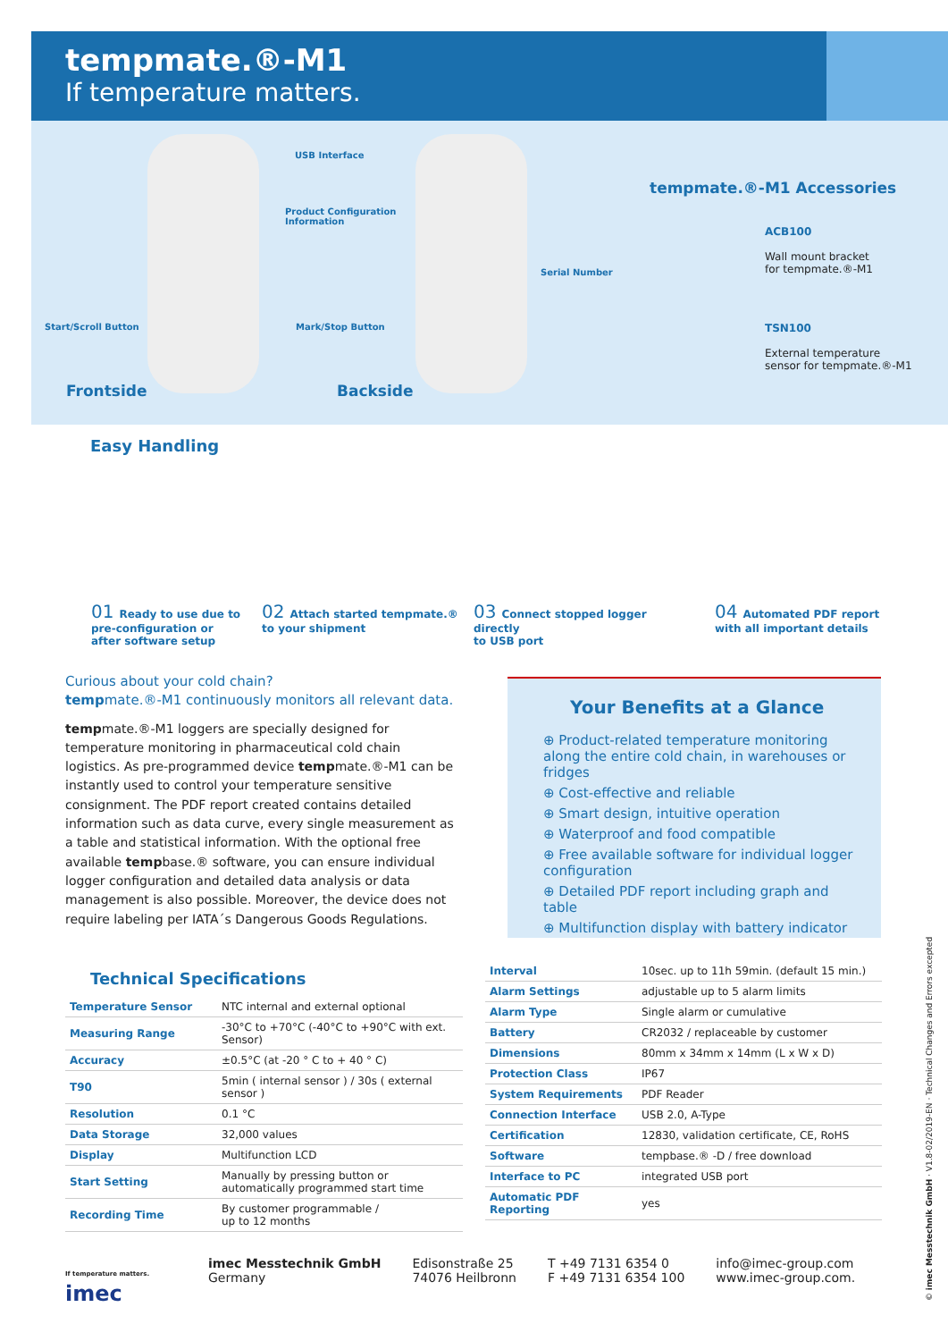tempmate.®-M1
If temperature matters.
USB Interface
Product Configuration
Information
Serial Number
Start/Scroll Button Mark/Stop Button
Frontside Backside
tempmate.®-M1 Accessories
ACB100
Wall mount bracket
for tempmate.®-M1
TSN100
External temperature
sensor for tempmate.®-M1
Easy Handling
01 Ready to use due to
pre-configuration or
after software setup
02 Attach started tempmate.®
to your shipment
03 Connect stopped logger directly
to USB port
04 Automated PDF report
with all important details
Curious about your cold chain?
tempmate.®-M1 continuously monitors all relevant data.
tempmate.®-M1 loggers are specially designed for temperature monitoring in pharmaceutical cold chain logistics. As pre-programmed device tempmate.®-M1 can be instantly used to control your temperature sensitive consignment. The PDF report created contains detailed information such as data curve, every single measurement as a table and statistical information. With the optional free available tempbase.® software, you can ensure individual logger configuration and detailed data analysis or data management is also possible. Moreover, the device does not require labeling per IATA´s Dangerous Goods Regulations.
Your Benefits at a Glance
⊕ Product-related temperature monitoring along the entire cold chain, in warehouses or fridges
⊕ Cost-effective and reliable
⊕ Smart design, intuitive operation
⊕ Waterproof and food compatible
⊕ Free available software for individual logger configuration
⊕ Detailed PDF report including graph and table
⊕ Multifunction display with battery indicator
Technical Specifications
| Temperature Sensor | NTC internal and external optional |
| Measuring Range | -30°C to +70°C (-40°C to +90°C with ext. Sensor) |
| Accuracy | ±0.5°C (at -20 ° C to + 40 ° C) |
| T90 | 5min ( internal sensor ) / 30s ( external sensor ) |
| Resolution | 0.1 °C |
| Data Storage | 32,000 values |
| Display | Multifunction LCD |
| Start Setting | Manually by pressing button or automatically programmed start time |
| Recording Time | By customer programmable / up to 12 months |
| Interval | 10sec. up to 11h 59min. (default 15 min.) |
| Alarm Settings | adjustable up to 5 alarm limits |
| Alarm Type | Single alarm or cumulative |
| Battery | CR2032 / replaceable by customer |
| Dimensions | 80mm x 34mm x 14mm (L x W x D) |
| Protection Class | IP67 |
| System Requirements | PDF Reader |
| Connection Interface | USB 2.0, A-Type |
| Certification | 12830, validation certificate, CE, RoHS |
| Software | tempbase.® -D / free download |
| Interface to PC | integrated USB port |
| Automatic PDF Reporting | yes |
If temperature matters.
imec
imec Messtechnik GmbH
Germany
Edisonstraße 25
74076 Heilbronn
T +49 7131 6354 0
F +49 7131 6354 100
info@imec-group.com
www.imec-group.com.
© imec Messtechnik GmbH · V1.8-02/2019-EN · Technical Changes and Errors excepted